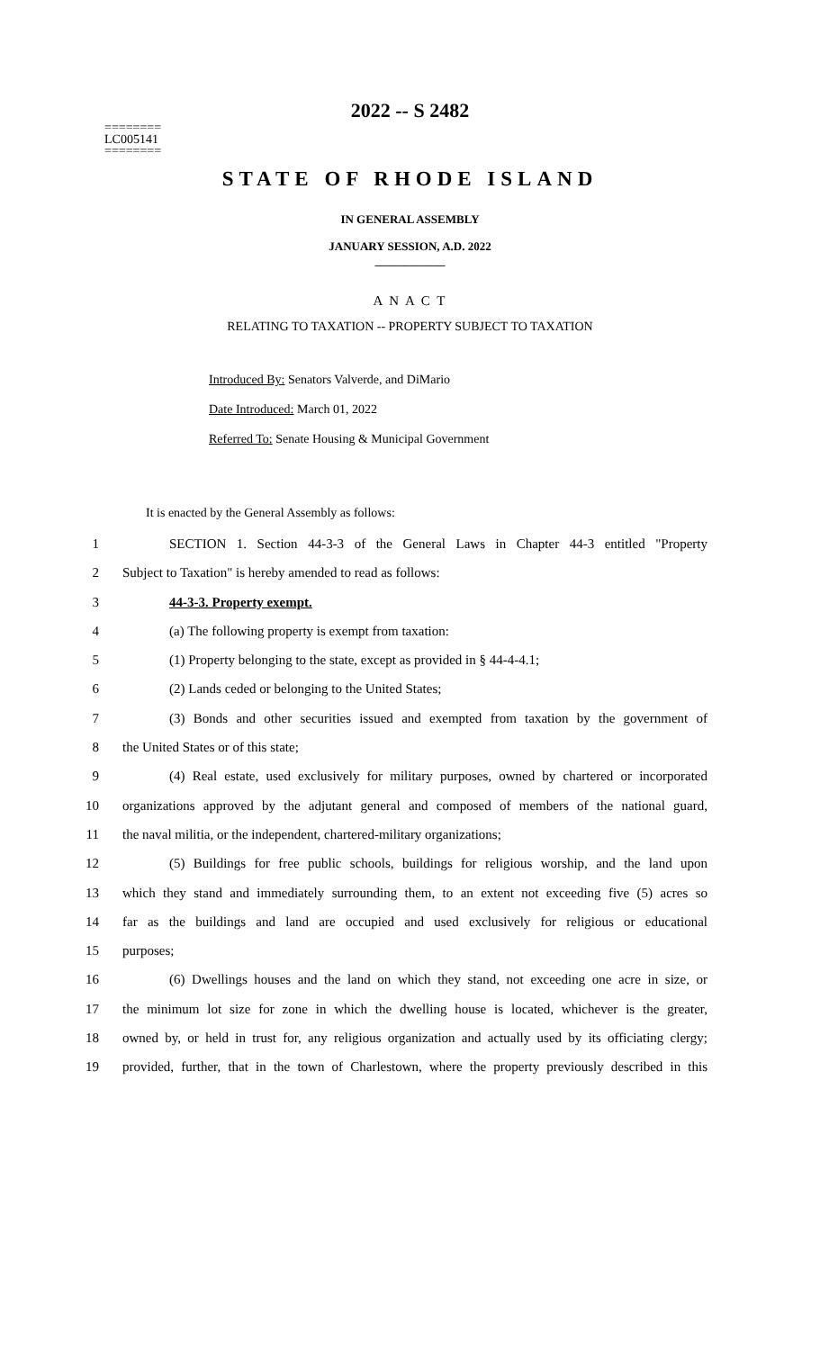========
LC005141
========
2022 -- S 2482
STATE OF RHODE ISLAND
IN GENERAL ASSEMBLY
JANUARY SESSION, A.D. 2022
____________
A N A C T
RELATING TO TAXATION -- PROPERTY SUBJECT TO TAXATION
Introduced By: Senators Valverde, and DiMario
Date Introduced: March 01, 2022
Referred To: Senate Housing & Municipal Government
It is enacted by the General Assembly as follows:
1 SECTION 1. Section 44-3-3 of the General Laws in Chapter 44-3 entitled "Property
2 Subject to Taxation" is hereby amended to read as follows:
3 44-3-3. Property exempt.
4 (a) The following property is exempt from taxation:
5 (1) Property belonging to the state, except as provided in § 44-4-4.1;
6 (2) Lands ceded or belonging to the United States;
7 (3) Bonds and other securities issued and exempted from taxation by the government of
8 the United States or of this state;
9 (4) Real estate, used exclusively for military purposes, owned by chartered or incorporated
10 organizations approved by the adjutant general and composed of members of the national guard,
11 the naval militia, or the independent, chartered-military organizations;
12 (5) Buildings for free public schools, buildings for religious worship, and the land upon
13 which they stand and immediately surrounding them, to an extent not exceeding five (5) acres so
14 far as the buildings and land are occupied and used exclusively for religious or educational
15 purposes;
16 (6) Dwellings houses and the land on which they stand, not exceeding one acre in size, or
17 the minimum lot size for zone in which the dwelling house is located, whichever is the greater,
18 owned by, or held in trust for, any religious organization and actually used by its officiating clergy;
19 provided, further, that in the town of Charlestown, where the property previously described in this